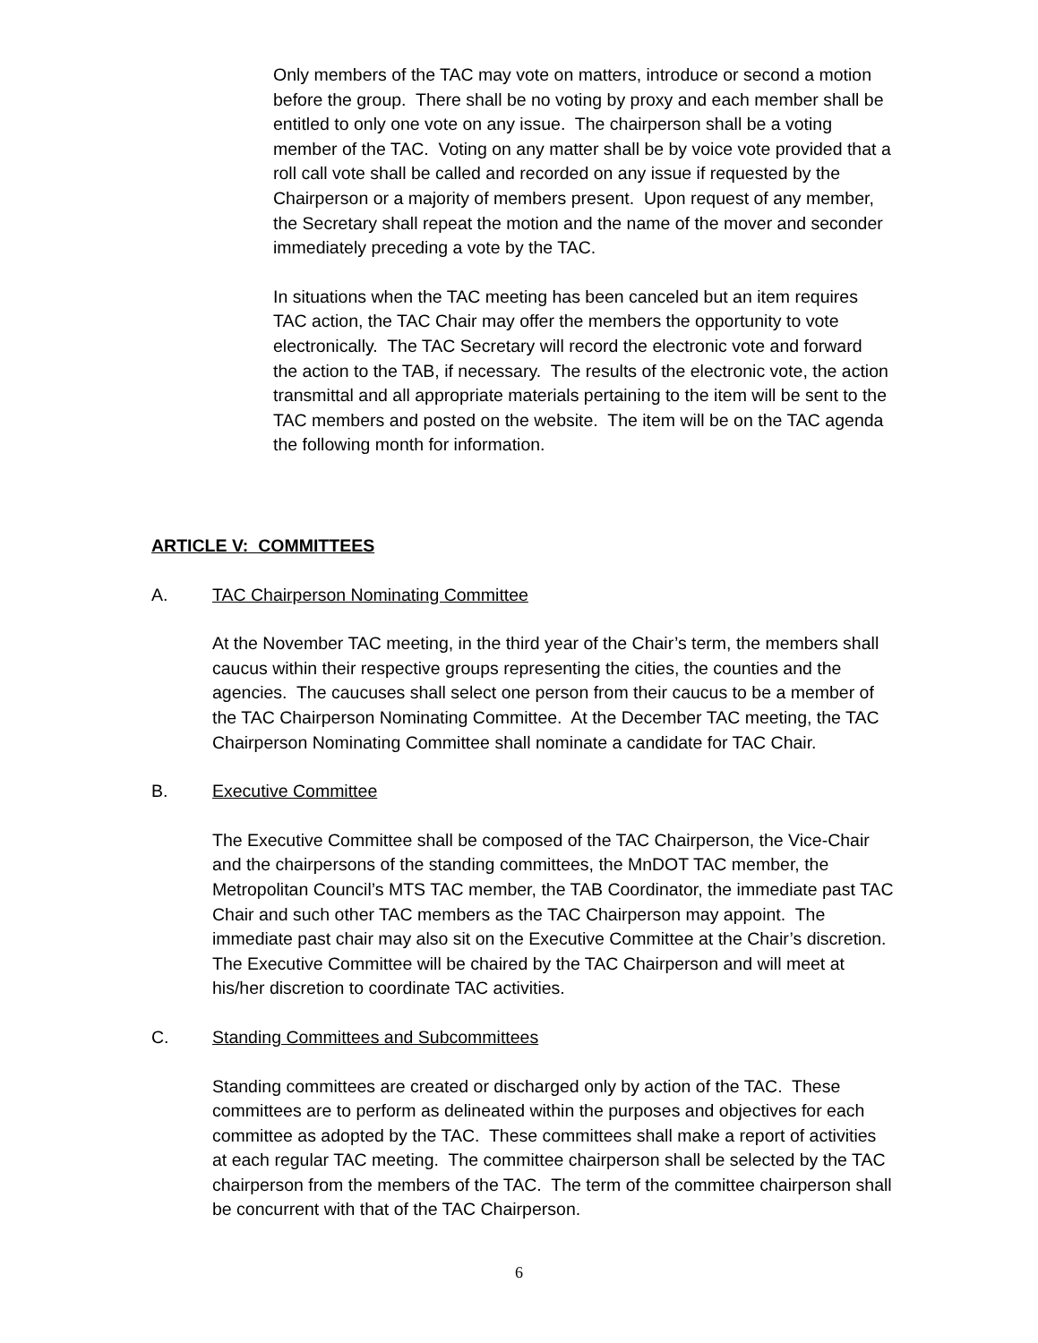Only members of the TAC may vote on matters, introduce or second a motion before the group. There shall be no voting by proxy and each member shall be entitled to only one vote on any issue. The chairperson shall be a voting member of the TAC. Voting on any matter shall be by voice vote provided that a roll call vote shall be called and recorded on any issue if requested by the Chairperson or a majority of members present. Upon request of any member, the Secretary shall repeat the motion and the name of the mover and seconder immediately preceding a vote by the TAC.
In situations when the TAC meeting has been canceled but an item requires TAC action, the TAC Chair may offer the members the opportunity to vote electronically. The TAC Secretary will record the electronic vote and forward the action to the TAB, if necessary. The results of the electronic vote, the action transmittal and all appropriate materials pertaining to the item will be sent to the TAC members and posted on the website. The item will be on the TAC agenda the following month for information.
ARTICLE V: COMMITTEES
A. TAC Chairperson Nominating Committee
At the November TAC meeting, in the third year of the Chair’s term, the members shall caucus within their respective groups representing the cities, the counties and the agencies. The caucuses shall select one person from their caucus to be a member of the TAC Chairperson Nominating Committee. At the December TAC meeting, the TAC Chairperson Nominating Committee shall nominate a candidate for TAC Chair.
B. Executive Committee
The Executive Committee shall be composed of the TAC Chairperson, the Vice-Chair and the chairpersons of the standing committees, the MnDOT TAC member, the Metropolitan Council’s MTS TAC member, the TAB Coordinator, the immediate past TAC Chair and such other TAC members as the TAC Chairperson may appoint. The immediate past chair may also sit on the Executive Committee at the Chair’s discretion. The Executive Committee will be chaired by the TAC Chairperson and will meet at his/her discretion to coordinate TAC activities.
C. Standing Committees and Subcommittees
Standing committees are created or discharged only by action of the TAC. These committees are to perform as delineated within the purposes and objectives for each committee as adopted by the TAC. These committees shall make a report of activities at each regular TAC meeting. The committee chairperson shall be selected by the TAC chairperson from the members of the TAC. The term of the committee chairperson shall be concurrent with that of the TAC Chairperson.
6